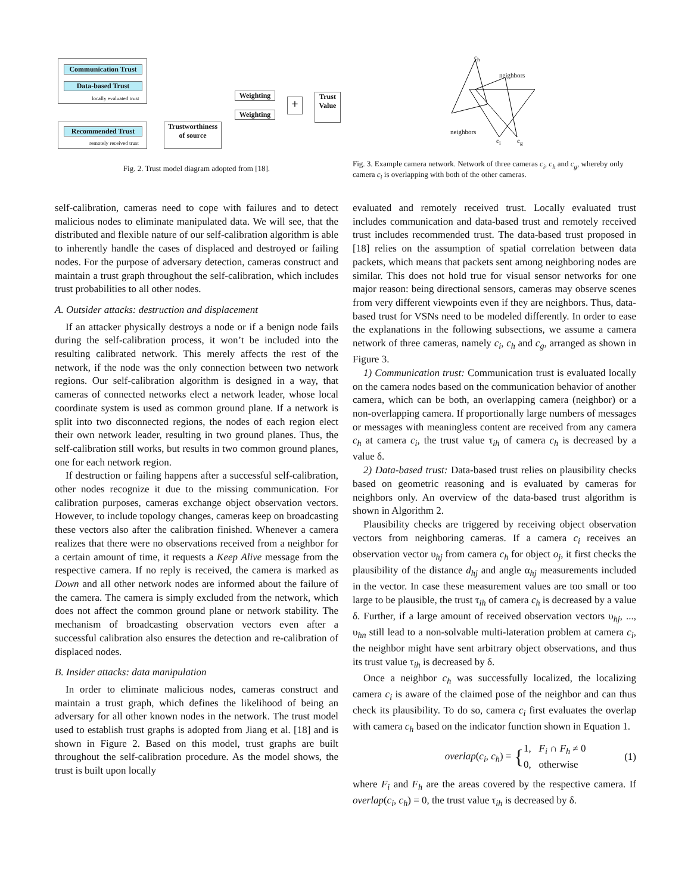Communication Trust
Data-based Trust
locally evaluated trust
Recommended Trust
remotely received trust
Trustworthiness
of source
Weighting
Weighting
+
Trust
Value
c<sub>h</sub>
neighbors
neighbors
c<sub>i</sub> c<sub>g</sub>
Fig. 2. Trust model diagram adopted from [18].
Fig. 3. Example camera network. Network of three cameras c<sub>i</sub>, c<sub>h</sub> and c<sub>g</sub>, whereby only camera c<sub>i</sub> is overlapping with both of the other cameras.
self-calibration, cameras need to cope with failures and to detect malicious nodes to eliminate manipulated data. We will see, that the distributed and flexible nature of our self-calibration algorithm is able to inherently handle the cases of displaced and destroyed or failing nodes. For the purpose of adversary detection, cameras construct and maintain a trust graph throughout the self-calibration, which includes trust probabilities to all other nodes.
A. Outsider attacks: destruction and displacement
If an attacker physically destroys a node or if a benign node fails during the self-calibration process, it won’t be included into the resulting calibrated network. This merely affects the rest of the network, if the node was the only connection between two network regions. Our self-calibration algorithm is designed in a way, that cameras of connected networks elect a network leader, whose local coordinate system is used as common ground plane. If a network is split into two disconnected regions, the nodes of each region elect their own network leader, resulting in two ground planes. Thus, the self-calibration still works, but results in two common ground planes, one for each network region.
If destruction or failing happens after a successful self-calibration, other nodes recognize it due to the missing communication. For calibration purposes, cameras exchange object observation vectors. However, to include topology changes, cameras keep on broadcasting these vectors also after the calibration finished. Whenever a camera realizes that there were no observations received from a neighbor for a certain amount of time, it requests a Keep Alive message from the respective camera. If no reply is received, the camera is marked as Down and all other network nodes are informed about the failure of the camera. The camera is simply excluded from the network, which does not affect the common ground plane or network stability. The mechanism of broadcasting observation vectors even after a successful calibration also ensures the detection and re-calibration of displaced nodes.
B. Insider attacks: data manipulation
In order to eliminate malicious nodes, cameras construct and maintain a trust graph, which defines the likelihood of being an adversary for all other known nodes in the network. The trust model used to establish trust graphs is adopted from Jiang et al. [18] and is shown in Figure 2. Based on this model, trust graphs are built throughout the self-calibration procedure. As the model shows, the trust is built upon locally
evaluated and remotely received trust. Locally evaluated trust includes communication and data-based trust and remotely received trust includes recommended trust. The data-based trust proposed in [18] relies on the assumption of spatial correlation between data packets, which means that packets sent among neighboring nodes are similar. This does not hold true for visual sensor networks for one major reason: being directional sensors, cameras may observe scenes from very different viewpoints even if they are neighbors. Thus, data-based trust for VSNs need to be modeled differently. In order to ease the explanations in the following subsections, we assume a camera network of three cameras, namely c<sub>i</sub>, c<sub>h</sub> and c<sub>g</sub>, arranged as shown in Figure 3.
1) Communication trust: Communication trust is evaluated locally on the camera nodes based on the communication behavior of another camera, which can be both, an overlapping camera (neighbor) or a non-overlapping camera. If proportionally large numbers of messages or messages with meaningless content are received from any camera c<sub>h</sub> at camera c<sub>i</sub>, the trust value τ<sub>ih</sub> of camera c<sub>h</sub> is decreased by a value δ.
2) Data-based trust: Data-based trust relies on plausibility checks based on geometric reasoning and is evaluated by cameras for neighbors only. An overview of the data-based trust algorithm is shown in Algorithm 2.
Plausibility checks are triggered by receiving object observation vectors from neighboring cameras. If a camera c<sub>i</sub> receives an observation vector υ<sub>hj</sub> from camera c<sub>h</sub> for object o<sub>j</sub>, it first checks the plausibility of the distance d<sub>hj</sub> and angle α<sub>hj</sub> measurements included in the vector. In case these measurement values are too small or too large to be plausible, the trust τ<sub>ih</sub> of camera c<sub>h</sub> is decreased by a value δ. Further, if a large amount of received observation vectors υ<sub>hj</sub>, ..., υ<sub>hn</sub> still lead to a non-solvable multi-lateration problem at camera c<sub>i</sub>, the neighbor might have sent arbitrary object observations, and thus its trust value τ<sub>ih</sub> is decreased by δ.
Once a neighbor c<sub>h</sub> was successfully localized, the localizing camera c<sub>i</sub> is aware of the claimed pose of the neighbor and can thus check its plausibility. To do so, camera c<sub>i</sub> first evaluates the overlap with camera c<sub>h</sub> based on the indicator function shown in Equation 1.
overlap(c<sub>i</sub>, c<sub>h</sub>) = {1, F<sub>i</sub> ∩ F<sub>h</sub> ≠ 0
0, otherwise (1)
where F<sub>i</sub> and F<sub>h</sub> are the areas covered by the respective camera. If overlap(c<sub>i</sub>, c<sub>h</sub>) = 0, the trust value τ<sub>ih</sub> is decreased by δ.